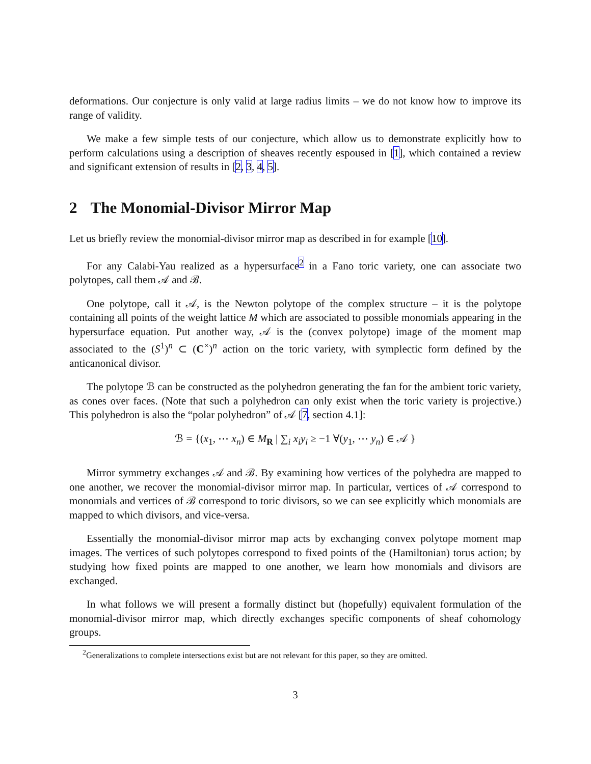deformations. Our conjecture is only valid at large radius limits – we do not know how to improve its range of validity.
We make a few simple tests of our conjecture, which allow us to demonstrate explicitly how to perform calculations using a description of sheaves recently espoused in [1], which contained a review and significant extension of results in [2, 3, 4, 5].
2 The Monomial-Divisor Mirror Map
Let us briefly review the monomial-divisor mirror map as described in for example [10].
For any Calabi-Yau realized as a hypersurface<sup>2</sup> in a Fano toric variety, one can associate two polytopes, call them 𝒜 and ℬ.
One polytope, call it 𝒜, is the Newton polytope of the complex structure – it is the polytope containing all points of the weight lattice M which are associated to possible monomials appearing in the hypersurface equation. Put another way, 𝒜 is the (convex polytope) image of the moment map associated to the (S<sup>1</sup>)<sup>n</sup> ⊂ (C<sup>×</sup>)<sup>n</sup> action on the toric variety, with symplectic form defined by the anticanonical divisor.
The polytope ℬ can be constructed as the polyhedron generating the fan for the ambient toric variety, as cones over faces. (Note that such a polyhedron can only exist when the toric variety is projective.) This polyhedron is also the “polar polyhedron” of 𝒜 [7, section 4.1]:
ℬ = {(x<sub>1</sub>, ⋯ x<sub>n</sub>) ∈ M<sub>R</sub> | ∑<sub>i</sub> x<sub>i</sub>y<sub>i</sub> ≥ −1 ∀(y<sub>1</sub>, ⋯ y<sub>n</sub>) ∈ 𝒜 }
Mirror symmetry exchanges 𝒜 and ℬ. By examining how vertices of the polyhedra are mapped to one another, we recover the monomial-divisor mirror map. In particular, vertices of 𝒜 correspond to monomials and vertices of ℬ correspond to toric divisors, so we can see explicitly which monomials are mapped to which divisors, and vice-versa.
Essentially the monomial-divisor mirror map acts by exchanging convex polytope moment map images. The vertices of such polytopes correspond to fixed points of the (Hamiltonian) torus action; by studying how fixed points are mapped to one another, we learn how monomials and divisors are exchanged.
In what follows we will present a formally distinct but (hopefully) equivalent formulation of the monomial-divisor mirror map, which directly exchanges specific components of sheaf cohomology groups.
<sup>2</sup> Generalizations to complete intersections exist but are not relevant for this paper, so they are omitted.
3